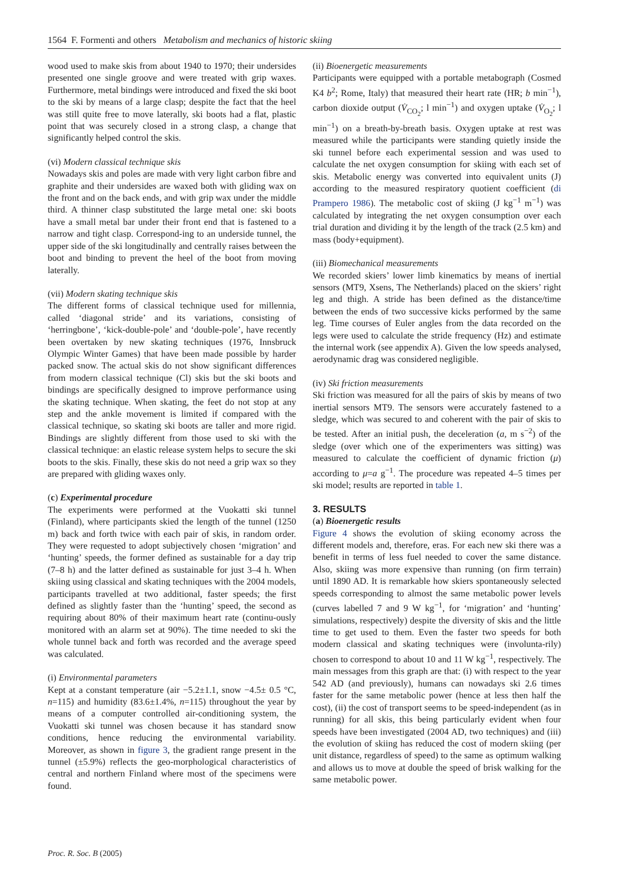1564 F. Formenti and others Metabolism and mechanics of historic skiing
wood used to make skis from about 1940 to 1970; their undersides presented one single groove and were treated with grip waxes. Furthermore, metal bindings were introduced and fixed the ski boot to the ski by means of a large clasp; despite the fact that the heel was still quite free to move laterally, ski boots had a flat, plastic point that was securely closed in a strong clasp, a change that significantly helped control the skis.
(vi) Modern classical technique skis
Nowadays skis and poles are made with very light carbon fibre and graphite and their undersides are waxed both with gliding wax on the front and on the back ends, and with grip wax under the middle third. A thinner clasp substituted the large metal one: ski boots have a small metal bar under their front end that is fastened to a narrow and tight clasp. Correspond-ing to an underside tunnel, the upper side of the ski longitudinally and centrally raises between the boot and binding to prevent the heel of the boot from moving laterally.
(vii) Modern skating technique skis
The different forms of classical technique used for millennia, called ‘diagonal stride’ and its variations, consisting of ‘herringbone’, ‘kick-double-pole’ and ‘double-pole’, have recently been overtaken by new skating techniques (1976, Innsbruck Olympic Winter Games) that have been made possible by harder packed snow. The actual skis do not show significant differences from modern classical technique (Cl) skis but the ski boots and bindings are specifically designed to improve performance using the skating technique. When skating, the feet do not stop at any step and the ankle movement is limited if compared with the classical technique, so skating ski boots are taller and more rigid. Bindings are slightly different from those used to ski with the classical technique: an elastic release system helps to secure the ski boots to the skis. Finally, these skis do not need a grip wax so they are prepared with gliding waxes only.
(c) Experimental procedure
The experiments were performed at the Vuokatti ski tunnel (Finland), where participants skied the length of the tunnel (1250 m) back and forth twice with each pair of skis, in random order. They were requested to adopt subjectively chosen ‘migration’ and ‘hunting’ speeds, the former defined as sustainable for a day trip (7–8 h) and the latter defined as sustainable for just 3–4 h. When skiing using classical and skating techniques with the 2004 models, participants travelled at two additional, faster speeds; the first defined as slightly faster than the ‘hunting’ speed, the second as requiring about 80% of their maximum heart rate (continu-ously monitored with an alarm set at 90%). The time needed to ski the whole tunnel back and forth was recorded and the average speed was calculated.
(i) Environmental parameters
Kept at a constant temperature (air −5.2±1.1, snow −4.5± 0.5 °C, n=115) and humidity (83.6±1.4%, n=115) throughout the year by means of a computer controlled air-conditioning system, the Vuokatti ski tunnel was chosen because it has standard snow conditions, hence reducing the environmental variability. Moreover, as shown in figure 3, the gradient range present in the tunnel (±5.9%) reflects the geo-morphological characteristics of central and northern Finland where most of the specimens were found.
(ii) Bioenergetic measurements
Participants were equipped with a portable metabograph (Cosmed K4 b<sup>2</sup>; Rome, Italy) that measured their heart rate (HR; b min<sup>−1</sup>), carbon dioxide output (V̇<sub>CO<sub>2</sub></sub>; l min<sup>−1</sup>) and oxygen uptake (V̇<sub>O<sub>2</sub></sub>; l min<sup>−1</sup>) on a breath-by-breath basis. Oxygen uptake at rest was measured while the participants were standing quietly inside the ski tunnel before each experimental session and was used to calculate the net oxygen consumption for skiing with each set of skis. Metabolic energy was converted into equivalent units (J) according to the measured respiratory quotient coefficient (di Prampero 1986). The metabolic cost of skiing (J kg<sup>−1</sup> m<sup>−1</sup>) was calculated by integrating the net oxygen consumption over each trial duration and dividing it by the length of the track (2.5 km) and mass (body+equipment).
(iii) Biomechanical measurements
We recorded skiers’ lower limb kinematics by means of inertial sensors (MT9, Xsens, The Netherlands) placed on the skiers’ right leg and thigh. A stride has been defined as the distance/time between the ends of two successive kicks performed by the same leg. Time courses of Euler angles from the data recorded on the legs were used to calculate the stride frequency (Hz) and estimate the internal work (see appendix A). Given the low speeds analysed, aerodynamic drag was considered negligible.
(iv) Ski friction measurements
Ski friction was measured for all the pairs of skis by means of two inertial sensors MT9. The sensors were accurately fastened to a sledge, which was secured to and coherent with the pair of skis to be tested. After an initial push, the deceleration (a, m s<sup>−2</sup>) of the sledge (over which one of the experimenters was sitting) was measured to calculate the coefficient of dynamic friction (μ) according to μ=a g<sup>−1</sup>. The procedure was repeated 4–5 times per ski model; results are reported in table 1.
3. RESULTS
(a) Bioenergetic results
Figure 4 shows the evolution of skiing economy across the different models and, therefore, eras. For each new ski there was a benefit in terms of less fuel needed to cover the same distance. Also, skiing was more expensive than running (on firm terrain) until 1890 AD. It is remarkable how skiers spontaneously selected speeds corresponding to almost the same metabolic power levels (curves labelled 7 and 9 W kg<sup>−1</sup>, for ‘migration’ and ‘hunting’ simulations, respectively) despite the diversity of skis and the little time to get used to them. Even the faster two speeds for both modern classical and skating techniques were (involunta-rily) chosen to correspond to about 10 and 11 W kg<sup>−1</sup>, respectively. The main messages from this graph are that: (i) with respect to the year 542 AD (and previously), humans can nowadays ski 2.6 times faster for the same metabolic power (hence at less then half the cost), (ii) the cost of transport seems to be speed-independent (as in running) for all skis, this being particularly evident when four speeds have been investigated (2004 AD, two techniques) and (iii) the evolution of skiing has reduced the cost of modern skiing (per unit distance, regardless of speed) to the same as optimum walking and allows us to move at double the speed of brisk walking for the same metabolic power.
Proc. R. Soc. B (2005)